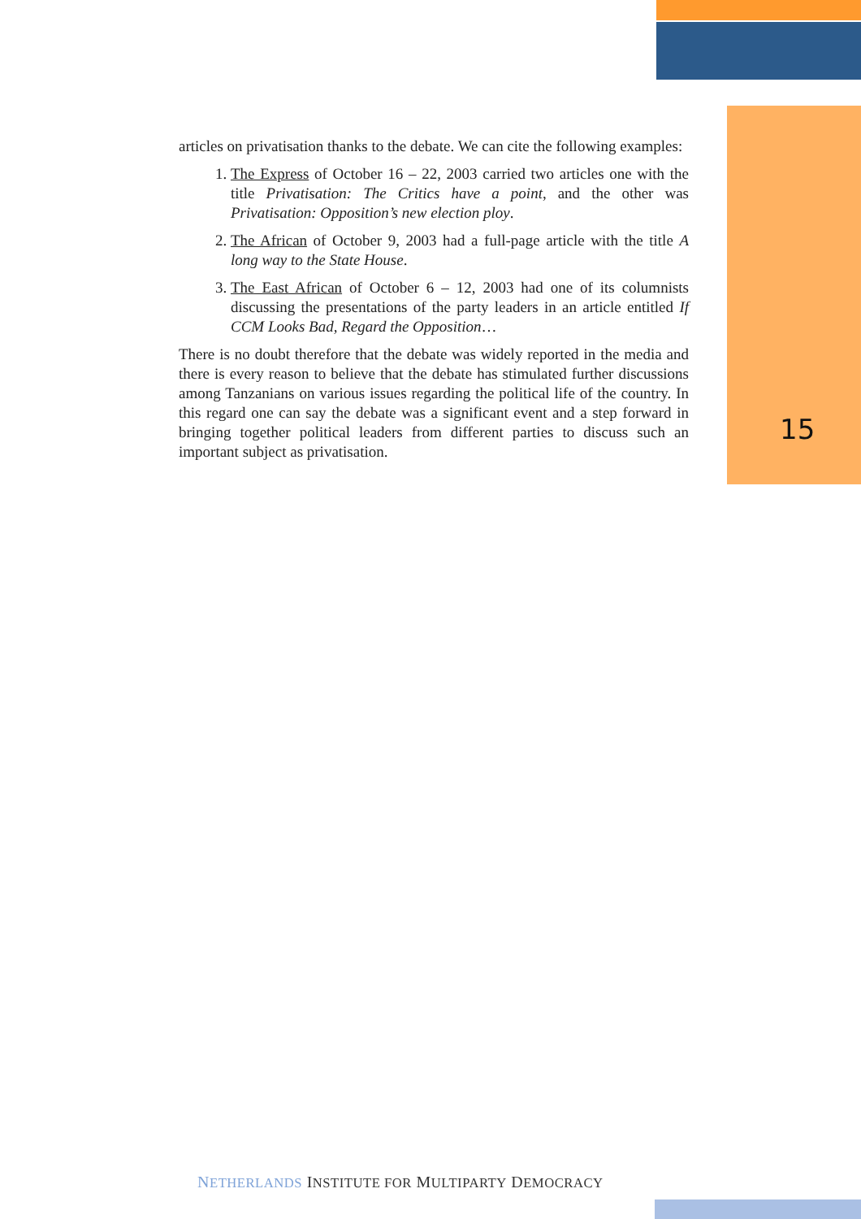articles on privatisation thanks to the debate. We can cite the following examples:
1. The Express of October 16 – 22, 2003 carried two articles one with the title Privatisation: The Critics have a point, and the other was Privatisation: Opposition’s new election ploy.
2. The African of October 9, 2003 had a full-page article with the title A long way to the State House.
3. The East African of October 6 – 12, 2003 had one of its columnists discussing the presentations of the party leaders in an article entitled If CCM Looks Bad, Regard the Opposition…
There is no doubt therefore that the debate was widely reported in the media and there is every reason to believe that the debate has stimulated further discussions among Tanzanians on various issues regarding the political life of the country. In this regard one can say the debate was a significant event and a step forward in bringing together political leaders from different parties to discuss such an important subject as privatisation.
15
NETHERLANDS INSTITUTE FOR MULTIPARTY DEMOCRACY